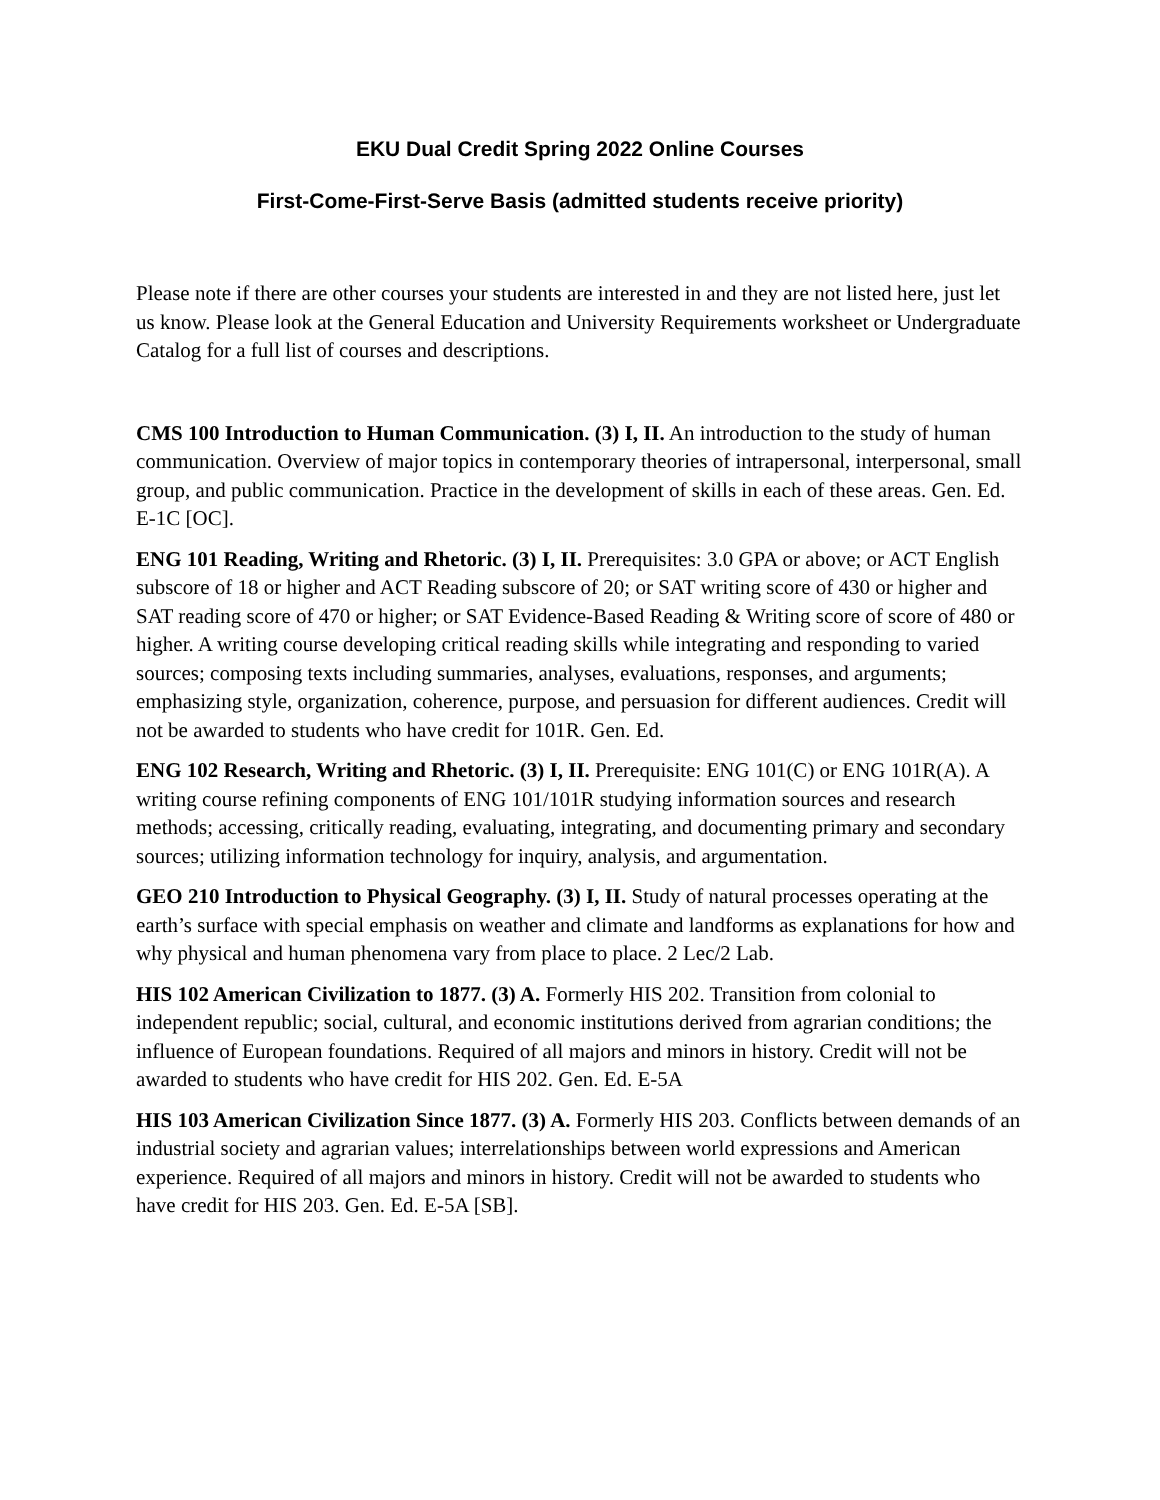EKU Dual Credit Spring 2022 Online Courses
First-Come-First-Serve Basis (admitted students receive priority)
Please note if there are other courses your students are interested in and they are not listed here, just let us know. Please look at the General Education and University Requirements worksheet or Undergraduate Catalog for a full list of courses and descriptions.
CMS 100 Introduction to Human Communication. (3) I, II. An introduction to the study of human communication. Overview of major topics in contemporary theories of intrapersonal, interpersonal, small group, and public communication. Practice in the development of skills in each of these areas. Gen. Ed. E-1C [OC].
ENG 101 Reading, Writing and Rhetoric. (3) I, II. Prerequisites: 3.0 GPA or above; or ACT English subscore of 18 or higher and ACT Reading subscore of 20; or SAT writing score of 430 or higher and SAT reading score of 470 or higher; or SAT Evidence-Based Reading & Writing score of score of 480 or higher. A writing course developing critical reading skills while integrating and responding to varied sources; composing texts including summaries, analyses, evaluations, responses, and arguments; emphasizing style, organization, coherence, purpose, and persuasion for different audiences. Credit will not be awarded to students who have credit for 101R. Gen. Ed.
ENG 102 Research, Writing and Rhetoric. (3) I, II. Prerequisite: ENG 101(C) or ENG 101R(A). A writing course refining components of ENG 101/101R studying information sources and research methods; accessing, critically reading, evaluating, integrating, and documenting primary and secondary sources; utilizing information technology for inquiry, analysis, and argumentation.
GEO 210 Introduction to Physical Geography. (3) I, II. Study of natural processes operating at the earth’s surface with special emphasis on weather and climate and landforms as explanations for how and why physical and human phenomena vary from place to place. 2 Lec/2 Lab.
HIS 102 American Civilization to 1877. (3) A. Formerly HIS 202. Transition from colonial to independent republic; social, cultural, and economic institutions derived from agrarian conditions; the influence of European foundations. Required of all majors and minors in history. Credit will not be awarded to students who have credit for HIS 202. Gen. Ed. E-5A
HIS 103 American Civilization Since 1877. (3) A. Formerly HIS 203. Conflicts between demands of an industrial society and agrarian values; interrelationships between world expressions and American experience. Required of all majors and minors in history. Credit will not be awarded to students who have credit for HIS 203. Gen. Ed. E-5A [SB].